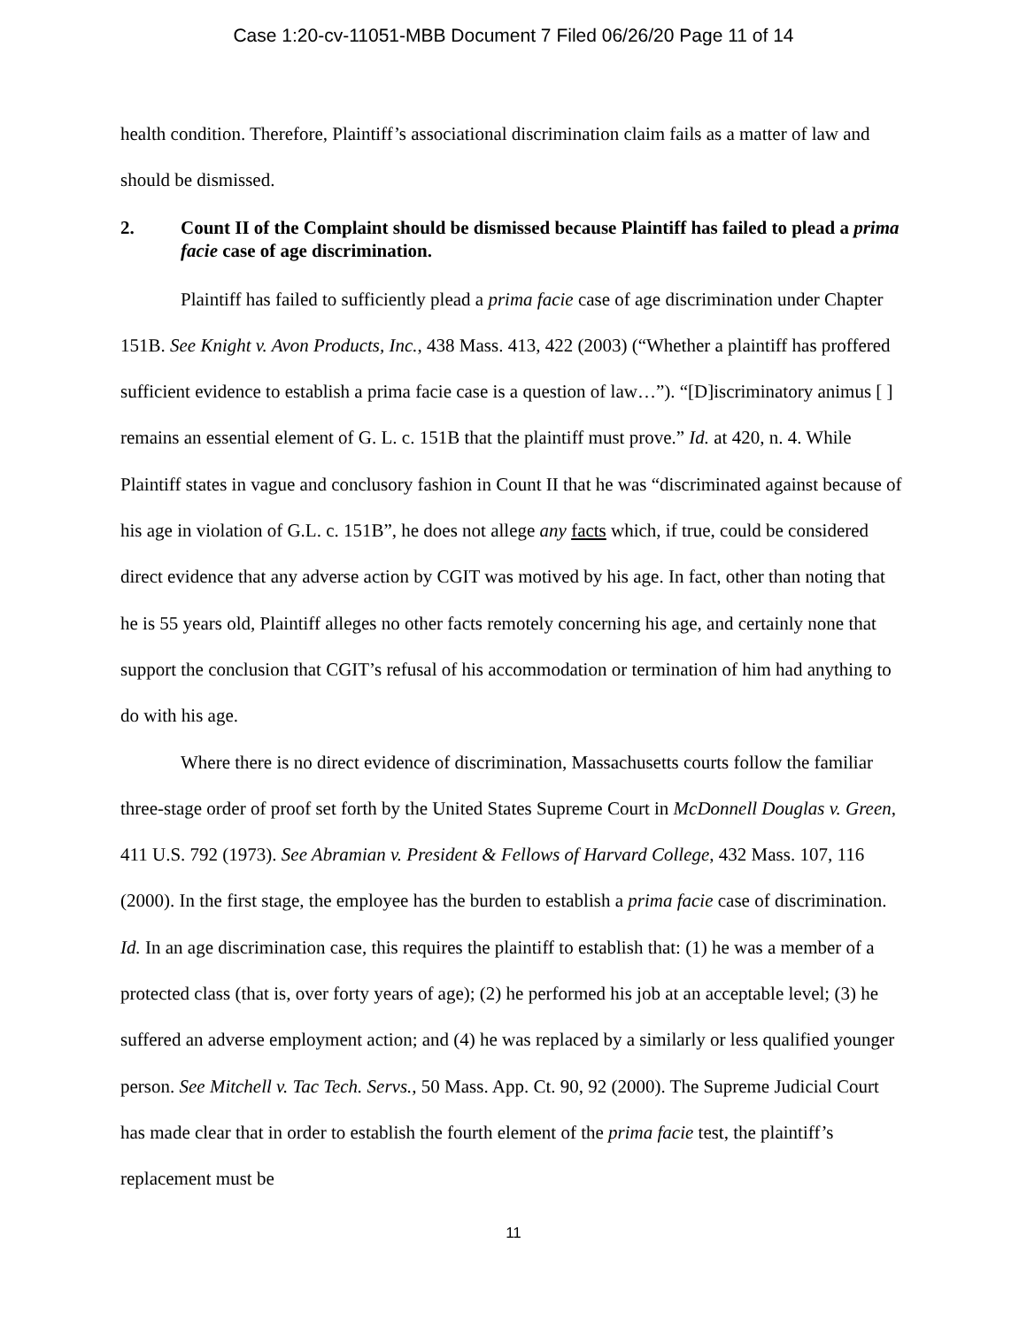Case 1:20-cv-11051-MBB Document 7 Filed 06/26/20 Page 11 of 14
health condition. Therefore, Plaintiff’s associational discrimination claim fails as a matter of law and should be dismissed.
2. Count II of the Complaint should be dismissed because Plaintiff has failed to plead a prima facie case of age discrimination.
Plaintiff has failed to sufficiently plead a prima facie case of age discrimination under Chapter 151B. See Knight v. Avon Products, Inc., 438 Mass. 413, 422 (2003) (“Whether a plaintiff has proffered sufficient evidence to establish a prima facie case is a question of law…”). “[D]iscriminatory animus [ ] remains an essential element of G. L. c. 151B that the plaintiff must prove.” Id. at 420, n. 4. While Plaintiff states in vague and conclusory fashion in Count II that he was “discriminated against because of his age in violation of G.L. c. 151B”, he does not allege any facts which, if true, could be considered direct evidence that any adverse action by CGIT was motived by his age. In fact, other than noting that he is 55 years old, Plaintiff alleges no other facts remotely concerning his age, and certainly none that support the conclusion that CGIT’s refusal of his accommodation or termination of him had anything to do with his age.
Where there is no direct evidence of discrimination, Massachusetts courts follow the familiar three-stage order of proof set forth by the United States Supreme Court in McDonnell Douglas v. Green, 411 U.S. 792 (1973). See Abramian v. President & Fellows of Harvard College, 432 Mass. 107, 116 (2000). In the first stage, the employee has the burden to establish a prima facie case of discrimination. Id. In an age discrimination case, this requires the plaintiff to establish that: (1) he was a member of a protected class (that is, over forty years of age); (2) he performed his job at an acceptable level; (3) he suffered an adverse employment action; and (4) he was replaced by a similarly or less qualified younger person. See Mitchell v. Tac Tech. Servs., 50 Mass. App. Ct. 90, 92 (2000). The Supreme Judicial Court has made clear that in order to establish the fourth element of the prima facie test, the plaintiff’s replacement must be
11